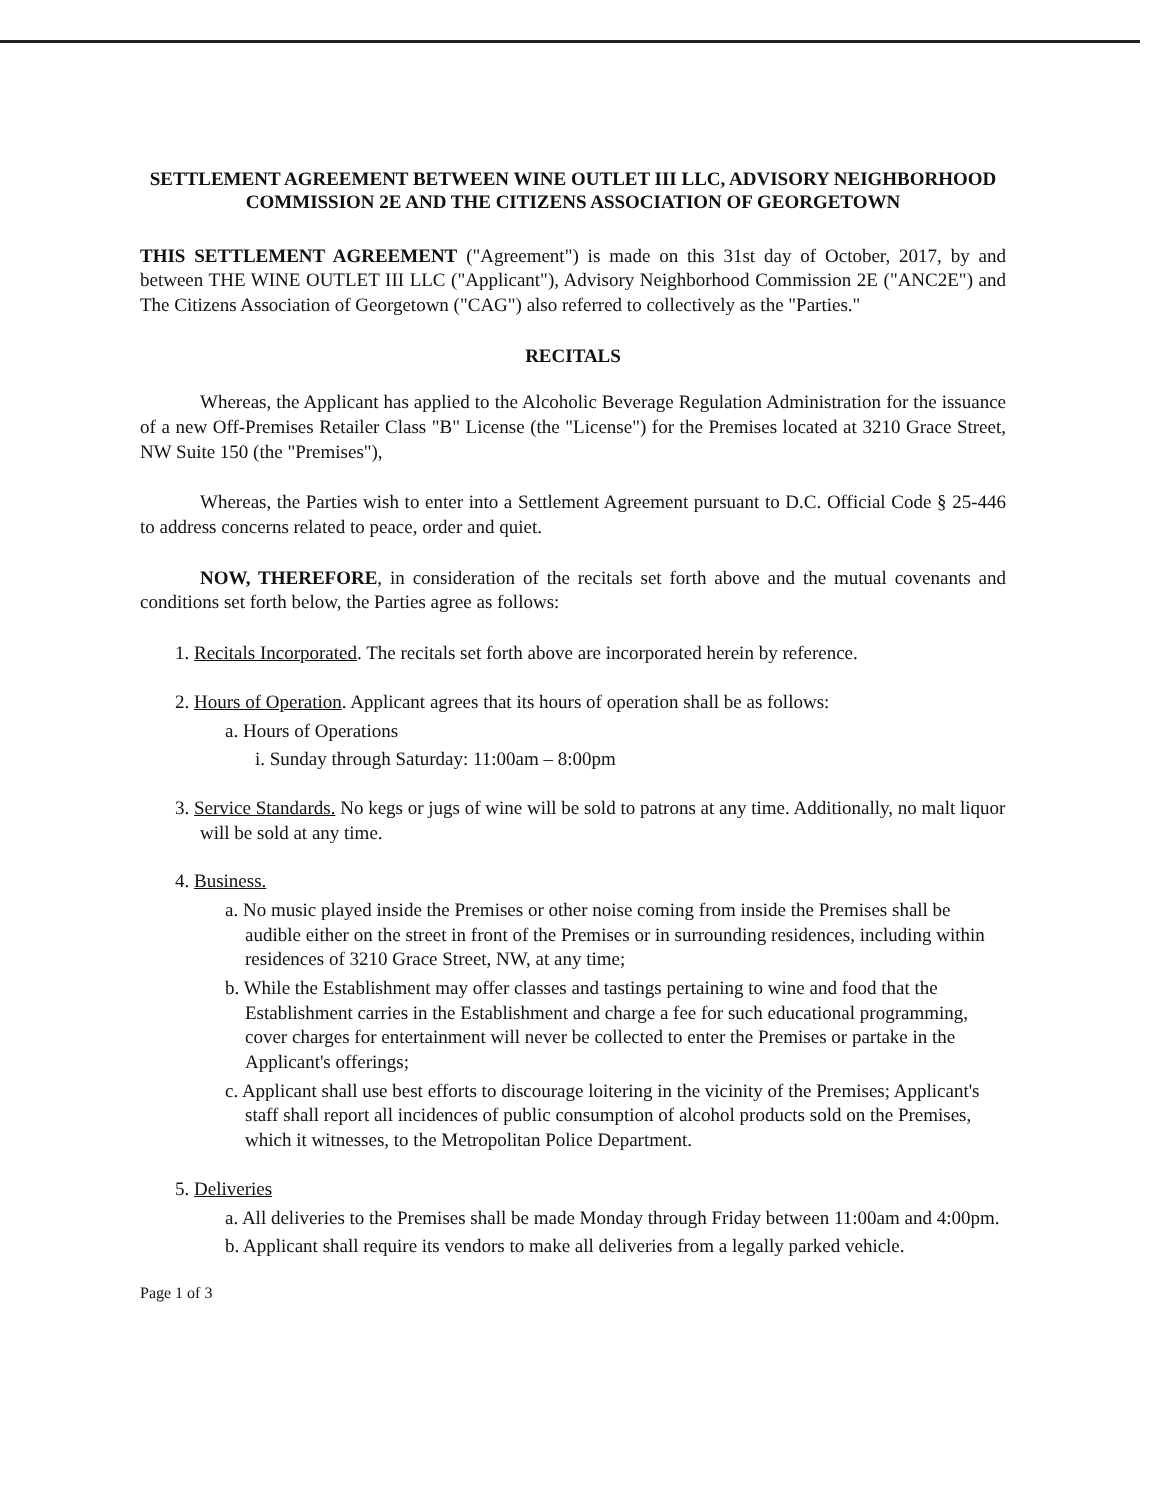SETTLEMENT AGREEMENT BETWEEN WINE OUTLET III LLC, ADVISORY NEIGHBORHOOD COMMISSION 2E AND THE CITIZENS ASSOCIATION OF GEORGETOWN
THIS SETTLEMENT AGREEMENT ("Agreement") is made on this 31st day of October, 2017, by and between THE WINE OUTLET III LLC ("Applicant"), Advisory Neighborhood Commission 2E ("ANC2E") and The Citizens Association of Georgetown ("CAG") also referred to collectively as the "Parties."
RECITALS
Whereas, the Applicant has applied to the Alcoholic Beverage Regulation Administration for the issuance of a new Off-Premises Retailer Class "B" License (the "License") for the Premises located at 3210 Grace Street, NW Suite 150 (the "Premises"),
Whereas, the Parties wish to enter into a Settlement Agreement pursuant to D.C. Official Code § 25-446 to address concerns related to peace, order and quiet.
NOW, THEREFORE, in consideration of the recitals set forth above and the mutual covenants and conditions set forth below, the Parties agree as follows:
1. Recitals Incorporated. The recitals set forth above are incorporated herein by reference.
2. Hours of Operation. Applicant agrees that its hours of operation shall be as follows:
a. Hours of Operations
i. Sunday through Saturday: 11:00am – 8:00pm
3. Service Standards. No kegs or jugs of wine will be sold to patrons at any time. Additionally, no malt liquor will be sold at any time.
4. Business.
a. No music played inside the Premises or other noise coming from inside the Premises shall be audible either on the street in front of the Premises or in surrounding residences, including within residences of 3210 Grace Street, NW, at any time;
b. While the Establishment may offer classes and tastings pertaining to wine and food that the Establishment carries in the Establishment and charge a fee for such educational programming, cover charges for entertainment will never be collected to enter the Premises or partake in the Applicant's offerings;
c. Applicant shall use best efforts to discourage loitering in the vicinity of the Premises; Applicant's staff shall report all incidences of public consumption of alcohol products sold on the Premises, which it witnesses, to the Metropolitan Police Department.
5. Deliveries
a. All deliveries to the Premises shall be made Monday through Friday between 11:00am and 4:00pm.
b. Applicant shall require its vendors to make all deliveries from a legally parked vehicle.
Page 1 of 3